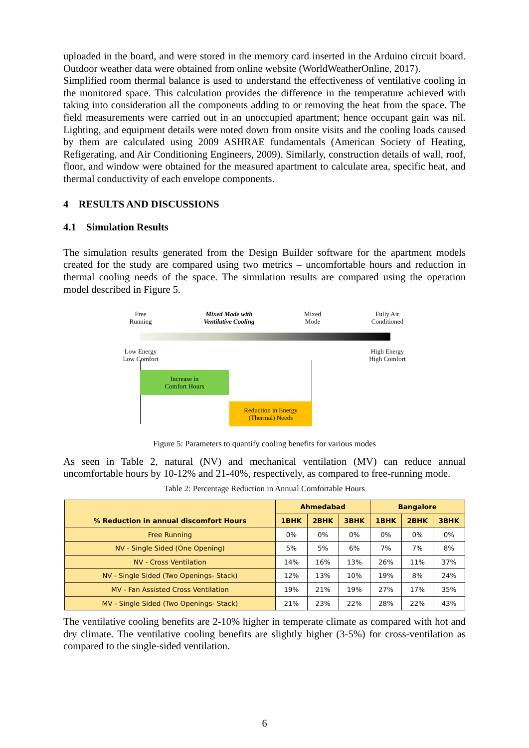uploaded in the board, and were stored in the memory card inserted in the Arduino circuit board. Outdoor weather data were obtained from online website (WorldWeatherOnline, 2017).
Simplified room thermal balance is used to understand the effectiveness of ventilative cooling in the monitored space. This calculation provides the difference in the temperature achieved with taking into consideration all the components adding to or removing the heat from the space. The field measurements were carried out in an unoccupied apartment; hence occupant gain was nil. Lighting, and equipment details were noted down from onsite visits and the cooling loads caused by them are calculated using 2009 ASHRAE fundamentals (American Society of Heating, Refigerating, and Air Conditioning Engineers, 2009). Similarly, construction details of wall, roof, floor, and window were obtained for the measured apartment to calculate area, specific heat, and thermal conductivity of each envelope components.
4 RESULTS AND DISCUSSIONS
4.1 Simulation Results
The simulation results generated from the Design Builder software for the apartment models created for the study are compared using two metrics – uncomfortable hours and reduction in thermal cooling needs of the space. The simulation results are compared using the operation model described in Figure 5.
Free
Running
Mixed Mode with
Ventilative Cooling
Mixed
Mode
Fully Air
Conditioned
Low Energy
Low Comfort
High Energy
High Comfort
Increase in
Comfort Hours
Reduction in Energy
(Thermal) Needs
Figure 5: Parameters to quantify cooling benefits for various modes
As seen in Table 2, natural (NV) and mechanical ventilation (MV) can reduce annual uncomfortable hours by 10-12% and 21-40%, respectively, as compared to free-running mode.
Table 2: Percentage Reduction in Annual Comfortable Hours
| % Reduction in annual discomfort Hours | Ahmedabad | | | Bangalore | | |
| --- | --- | --- | --- | --- | --- | --- |
| | 1BHK | 2BHK | 3BHK | 1BHK | 2BHK | 3BHK |
| Free Running | 0% | 0% | 0% | 0% | 0% | 0% |
| NV - Single Sided (One Opening) | 5% | 5% | 6% | 7% | 7% | 8% |
| NV - Cross Ventilation | 14% | 16% | 13% | 26% | 11% | 37% |
| NV - Single Sided (Two Openings- Stack) | 12% | 13% | 10% | 19% | 8% | 24% |
| MV - Fan Assisted Cross Ventilation | 19% | 21% | 19% | 27% | 17% | 35% |
| MV - Single Sided (Two Openings- Stack) | 21% | 23% | 22% | 28% | 22% | 43% |
The ventilative cooling benefits are 2-10% higher in temperate climate as compared with hot and dry climate. The ventilative cooling benefits are slightly higher (3-5%) for cross-ventilation as compared to the single-sided ventilation.
6